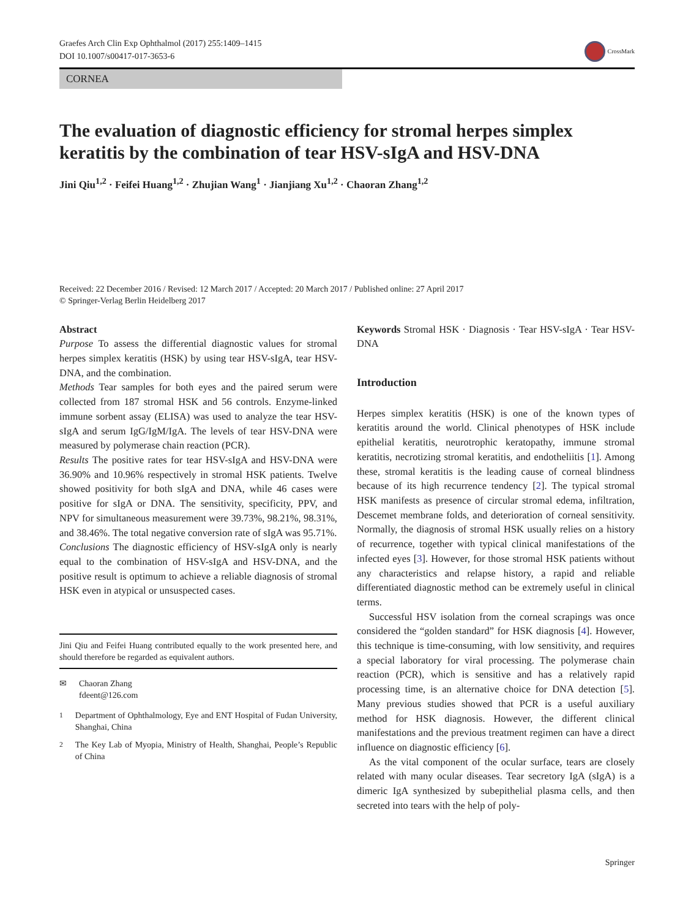Graefes Arch Clin Exp Ophthalmol (2017) 255:1409–1415
DOI 10.1007/s00417-017-3653-6
CrossMark
CORNEA
The evaluation of diagnostic efficiency for stromal herpes simplex keratitis by the combination of tear HSV-sIgA and HSV-DNA
Jini Qiu<sup>1,2</sup> · Feifei Huang<sup>1,2</sup> · Zhujian Wang<sup>1</sup> · Jianjiang Xu<sup>1,2</sup> · Chaoran Zhang<sup>1,2</sup>
Received: 22 December 2016 / Revised: 12 March 2017 / Accepted: 20 March 2017 / Published online: 27 April 2017
© Springer-Verlag Berlin Heidelberg 2017
Abstract
Purpose To assess the differential diagnostic values for stromal herpes simplex keratitis (HSK) by using tear HSV-sIgA, tear HSV-DNA, and the combination.
Methods Tear samples for both eyes and the paired serum were collected from 187 stromal HSK and 56 controls. Enzyme-linked immune sorbent assay (ELISA) was used to analyze the tear HSV-sIgA and serum IgG/IgM/IgA. The levels of tear HSV-DNA were measured by polymerase chain reaction (PCR).
Results The positive rates for tear HSV-sIgA and HSV-DNA were 36.90% and 10.96% respectively in stromal HSK patients. Twelve showed positivity for both sIgA and DNA, while 46 cases were positive for sIgA or DNA. The sensitivity, specificity, PPV, and NPV for simultaneous measurement were 39.73%, 98.21%, 98.31%, and 38.46%. The total negative conversion rate of sIgA was 95.71%.
Conclusions The diagnostic efficiency of HSV-sIgA only is nearly equal to the combination of HSV-sIgA and HSV-DNA, and the positive result is optimum to achieve a reliable diagnosis of stromal HSK even in atypical or unsuspected cases.
Jini Qiu and Feifei Huang contributed equally to the work presented here, and should therefore be regarded as equivalent authors.
✉ Chaoran Zhang
fdeent@126.com
<sup>1</sup> Department of Ophthalmology, Eye and ENT Hospital of Fudan University, Shanghai, China
<sup>2</sup> The Key Lab of Myopia, Ministry of Health, Shanghai, People’s Republic of China
Keywords Stromal HSK · Diagnosis · Tear HSV-sIgA · Tear HSV-DNA
Introduction
Herpes simplex keratitis (HSK) is one of the known types of keratitis around the world. Clinical phenotypes of HSK include epithelial keratitis, neurotrophic keratopathy, immune stromal keratitis, necrotizing stromal keratitis, and endotheliitis [1]. Among these, stromal keratitis is the leading cause of corneal blindness because of its high recurrence tendency [2]. The typical stromal HSK manifests as presence of circular stromal edema, infiltration, Descemet membrane folds, and deterioration of corneal sensitivity. Normally, the diagnosis of stromal HSK usually relies on a history of recurrence, together with typical clinical manifestations of the infected eyes [3]. However, for those stromal HSK patients without any characteristics and relapse history, a rapid and reliable differentiated diagnostic method can be extremely useful in clinical terms.
Successful HSV isolation from the corneal scrapings was once considered the “golden standard” for HSK diagnosis [4]. However, this technique is time-consuming, with low sensitivity, and requires a special laboratory for viral processing. The polymerase chain reaction (PCR), which is sensitive and has a relatively rapid processing time, is an alternative choice for DNA detection [5]. Many previous studies showed that PCR is a useful auxiliary method for HSK diagnosis. However, the different clinical manifestations and the previous treatment regimen can have a direct influence on diagnostic efficiency [6].
As the vital component of the ocular surface, tears are closely related with many ocular diseases. Tear secretory IgA (sIgA) is a dimeric IgA synthesized by subepithelial plasma cells, and then secreted into tears with the help of poly-
Springer